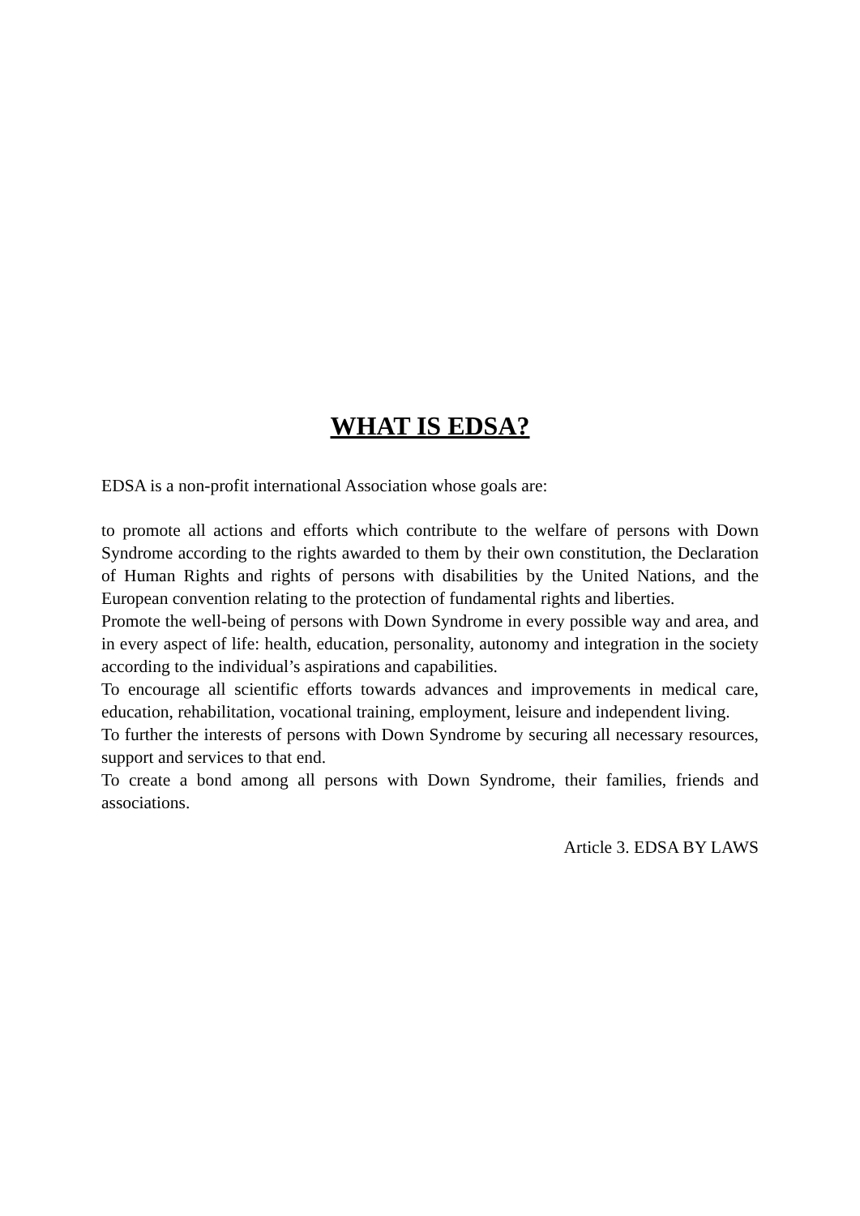WHAT IS EDSA?
EDSA is a non-profit international Association whose goals are:
to promote all actions and efforts which contribute to the welfare of persons with Down Syndrome according to the rights awarded to them by their own constitution, the Declaration of Human Rights and rights of persons with disabilities by the United Nations, and the European convention relating to the protection of fundamental rights and liberties.
Promote the well-being of persons with Down Syndrome in every possible way and area, and in every aspect of life: health, education, personality, autonomy and integration in the society according to the individual’s aspirations and capabilities.
To encourage all scientific efforts towards advances and improvements in medical care, education, rehabilitation, vocational training, employment, leisure and independent living.
To further the interests of persons with Down Syndrome by securing all necessary resources, support and services to that end.
To create a bond among all persons with Down Syndrome, their families, friends and associations.
Article 3. EDSA BY LAWS